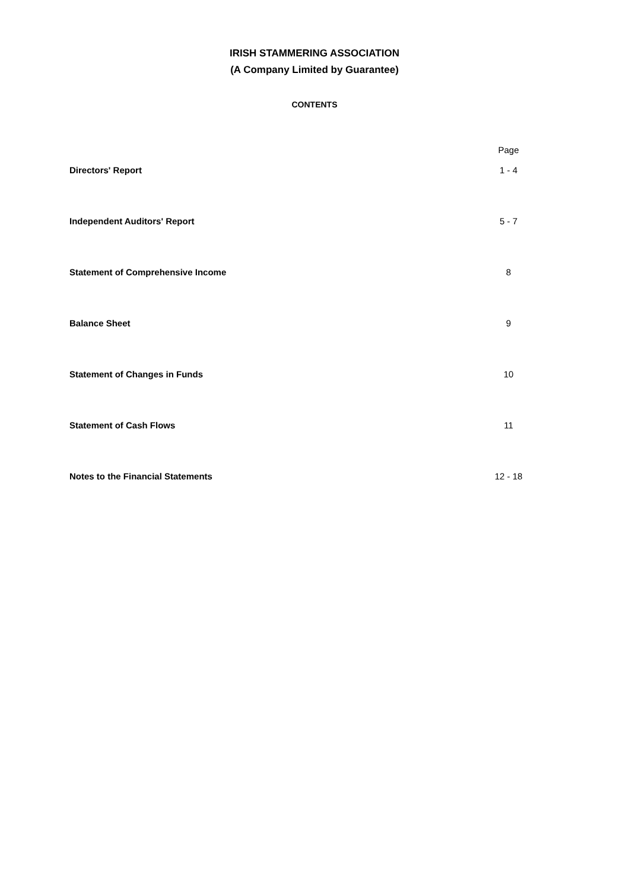IRISH STAMMERING ASSOCIATION
(A Company Limited by Guarantee)
CONTENTS
| | Page |
| --- | --- |
| Directors' Report | 1 - 4 |
| Independent Auditors' Report | 5 - 7 |
| Statement of Comprehensive Income | 8 |
| Balance Sheet | 9 |
| Statement of Changes in Funds | 10 |
| Statement of Cash Flows | 11 |
| Notes to the Financial Statements | 12 - 18 |